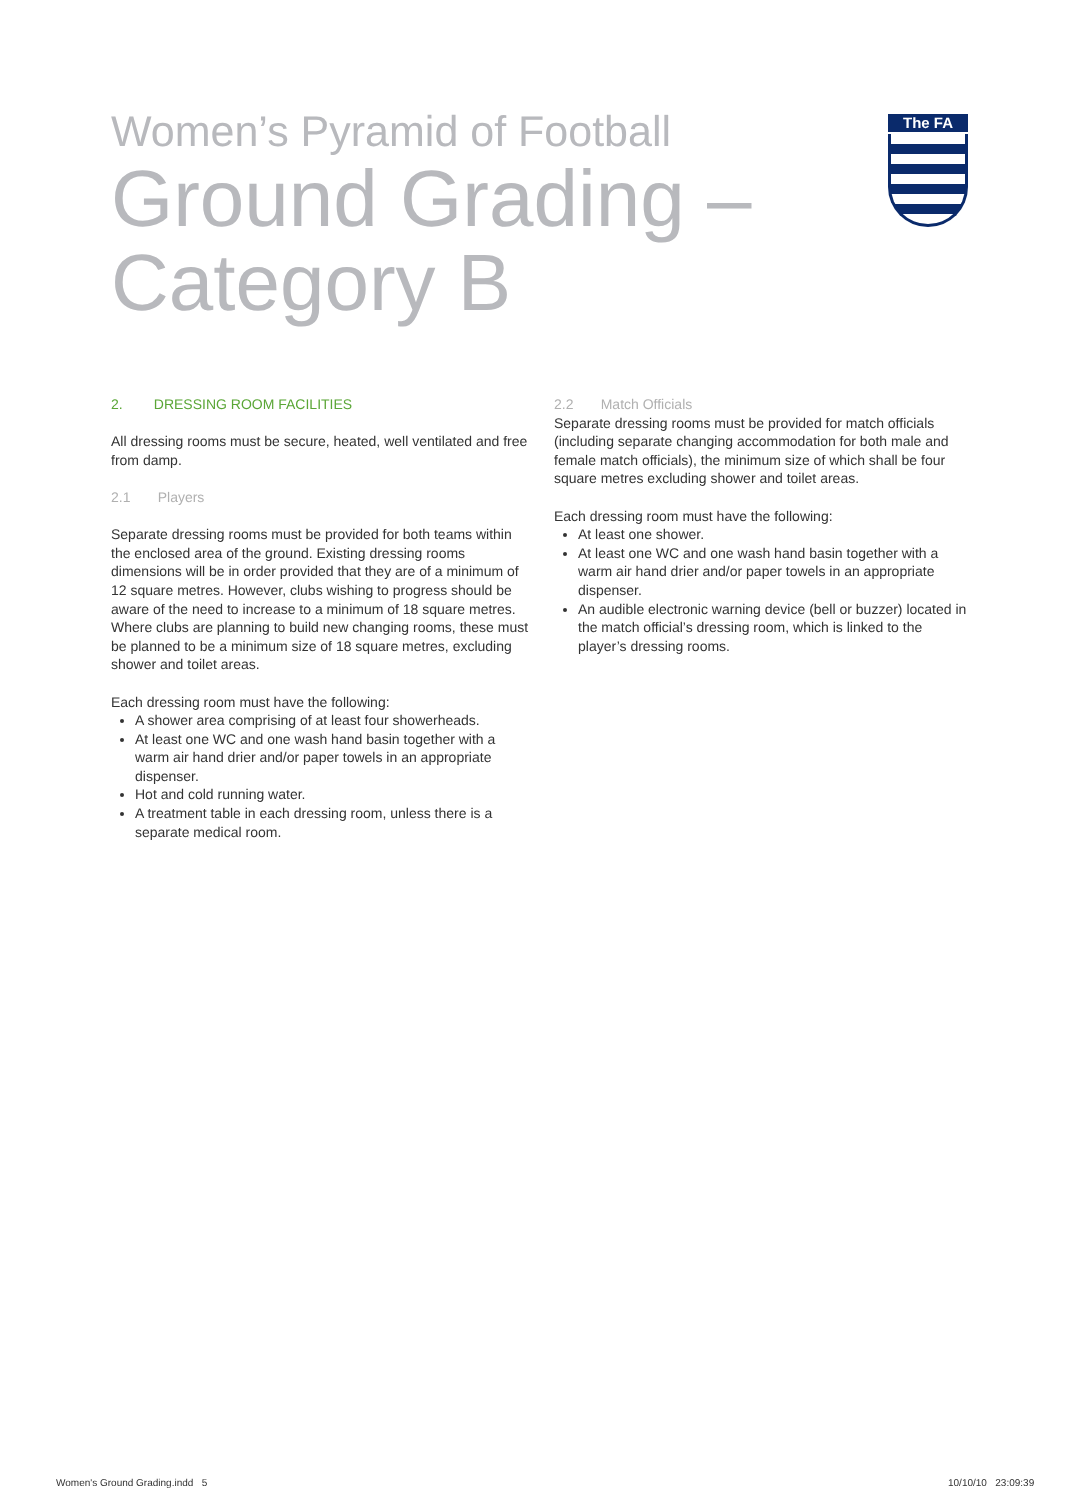Women’s Pyramid of Football
Ground Grading –
Category B
The FA
2. DRESSING ROOM FACILITIES
All dressing rooms must be secure, heated, well ventilated and free from damp.
2.1 Players
Separate dressing rooms must be provided for both teams within the enclosed area of the ground. Existing dressing rooms dimensions will be in order provided that they are of a minimum of 12 square metres. However, clubs wishing to progress should be aware of the need to increase to a minimum of 18 square metres. Where clubs are planning to build new changing rooms, these must be planned to be a minimum size of 18 square metres, excluding shower and toilet areas.
Each dressing room must have the following:
A shower area comprising of at least four showerheads.
At least one WC and one wash hand basin together with a warm air hand drier and/or paper towels in an appropriate dispenser.
Hot and cold running water.
A treatment table in each dressing room, unless there is a separate medical room.
2.2 Match Officials
Separate dressing rooms must be provided for match officials (including separate changing accommodation for both male and female match officials), the minimum size of which shall be four square metres excluding shower and toilet areas.
Each dressing room must have the following:
At least one shower.
At least one WC and one wash hand basin together with a warm air hand drier and/or paper towels in an appropriate dispenser.
An audible electronic warning device (bell or buzzer) located in the match official’s dressing room, which is linked to the player’s dressing rooms.
Women's Ground Grading.indd 5
10/10/10 23:09:39